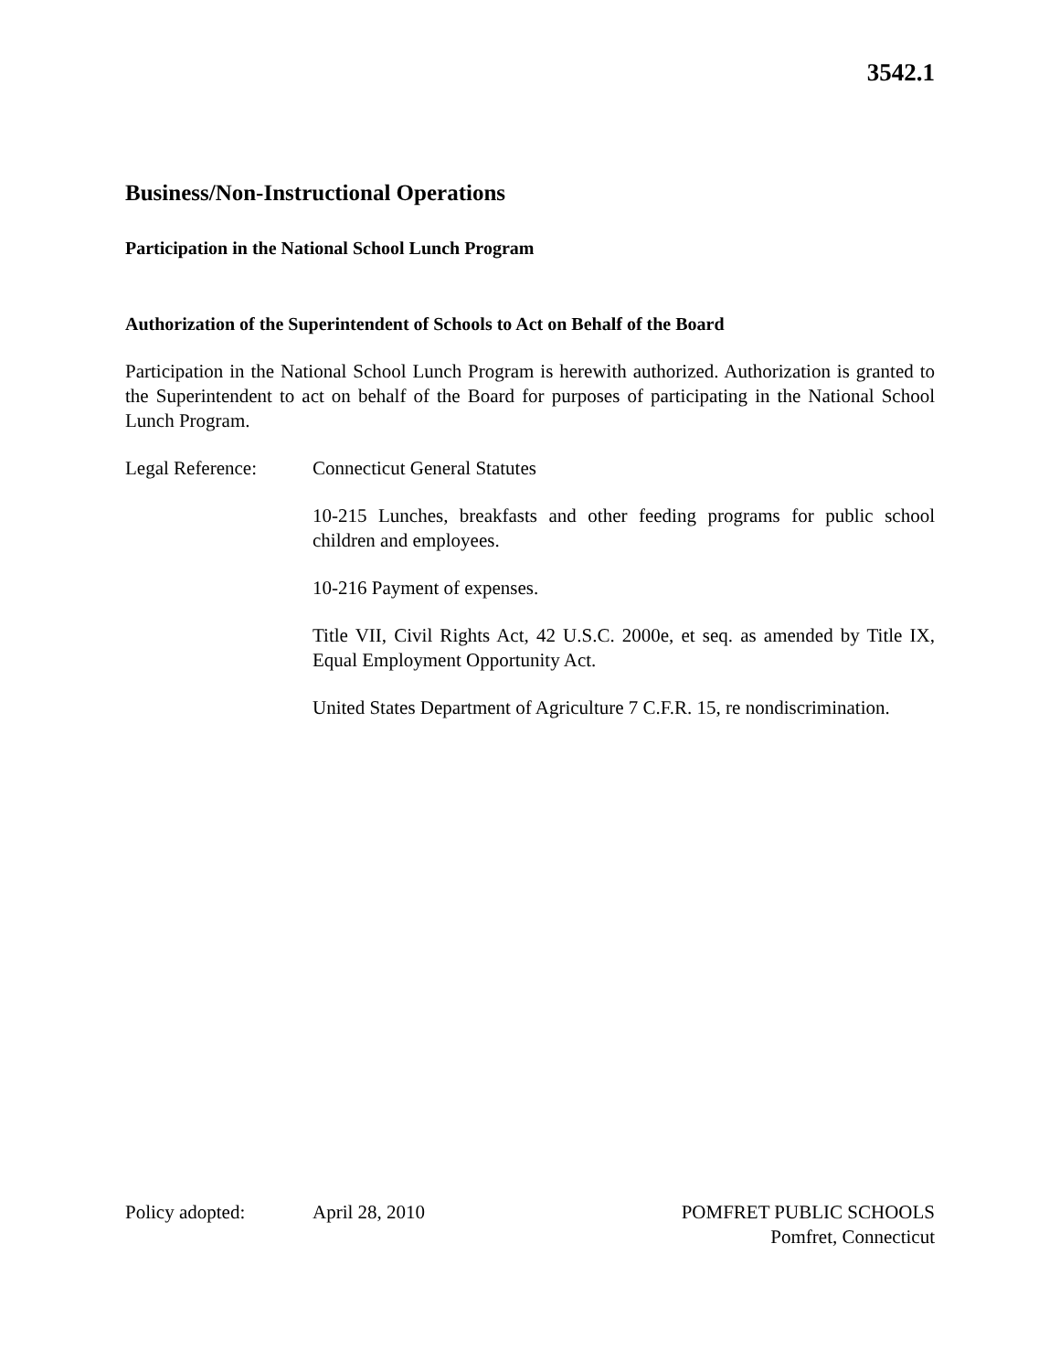3542.1
Business/Non-Instructional Operations
Participation in the National School Lunch Program
Authorization of the Superintendent of Schools to Act on Behalf of the Board
Participation in the National School Lunch Program is herewith authorized. Authorization is granted to the Superintendent to act on behalf of the Board for purposes of participating in the National School Lunch Program.
Legal Reference: Connecticut General Statutes
10-215 Lunches, breakfasts and other feeding programs for public school children and employees.
10-216 Payment of expenses.
Title VII, Civil Rights Act, 42 U.S.C. 2000e, et seq. as amended by Title IX, Equal Employment Opportunity Act.
United States Department of Agriculture 7 C.F.R. 15, re nondiscrimination.
Policy adopted: April 28, 2010 POMFRET PUBLIC SCHOOLS
Pomfret, Connecticut